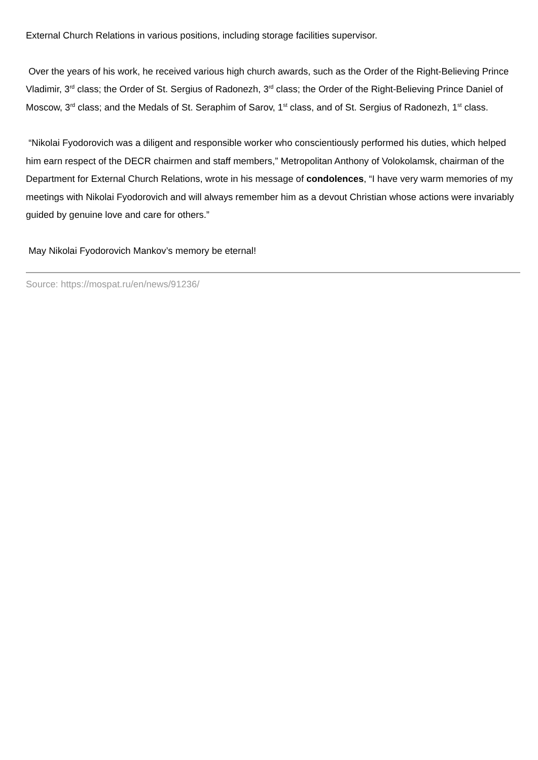External Church Relations in various positions, including storage facilities supervisor.
Over the years of his work, he received various high church awards, such as the Order of the Right-Believing Prince Vladimir, 3<sup>rd</sup> class; the Order of St. Sergius of Radonezh, 3<sup>rd</sup> class; the Order of the Right-Believing Prince Daniel of Moscow, 3<sup>rd</sup> class; and the Medals of St. Seraphim of Sarov, 1<sup>st</sup> class, and of St. Sergius of Radonezh, 1<sup>st</sup> class.
“Nikolai Fyodorovich was a diligent and responsible worker who conscientiously performed his duties, which helped him earn respect of the DECR chairmen and staff members,” Metropolitan Anthony of Volokolamsk, chairman of the Department for External Church Relations, wrote in his message of condolences, “I have very warm memories of my meetings with Nikolai Fyodorovich and will always remember him as a devout Christian whose actions were invariably guided by genuine love and care for others.”
May Nikolai Fyodorovich Mankov’s memory be eternal!
Source: https://mospat.ru/en/news/91236/